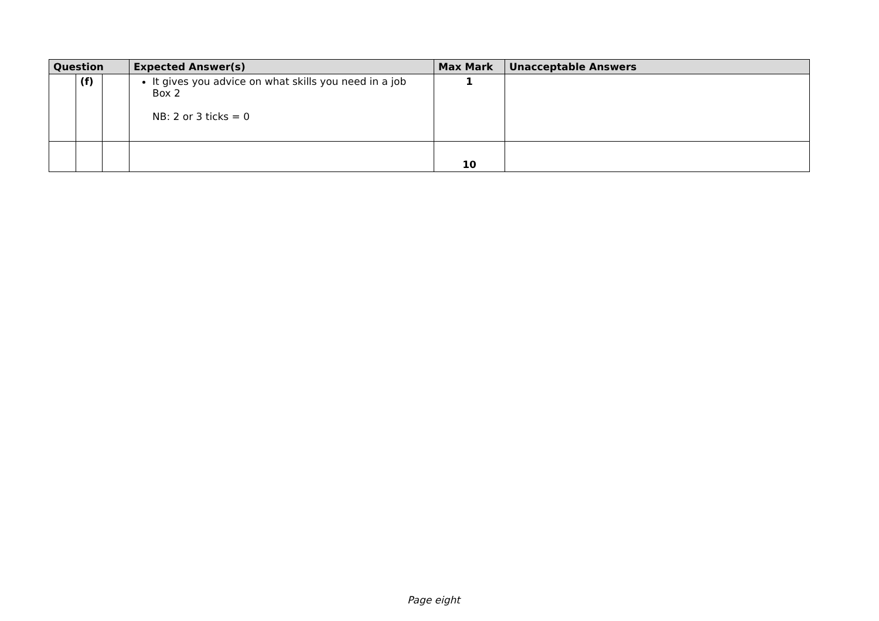| Question | | | Expected Answer(s) | Max Mark | Unacceptable Answers |
| --- | --- | --- | --- | --- | --- |
| | (f) | | It gives you advice on what skills you need in a job Box 2 NB: 2 or 3 ticks = 0 | 1 | |
| | | | | 10 | |
Page eight